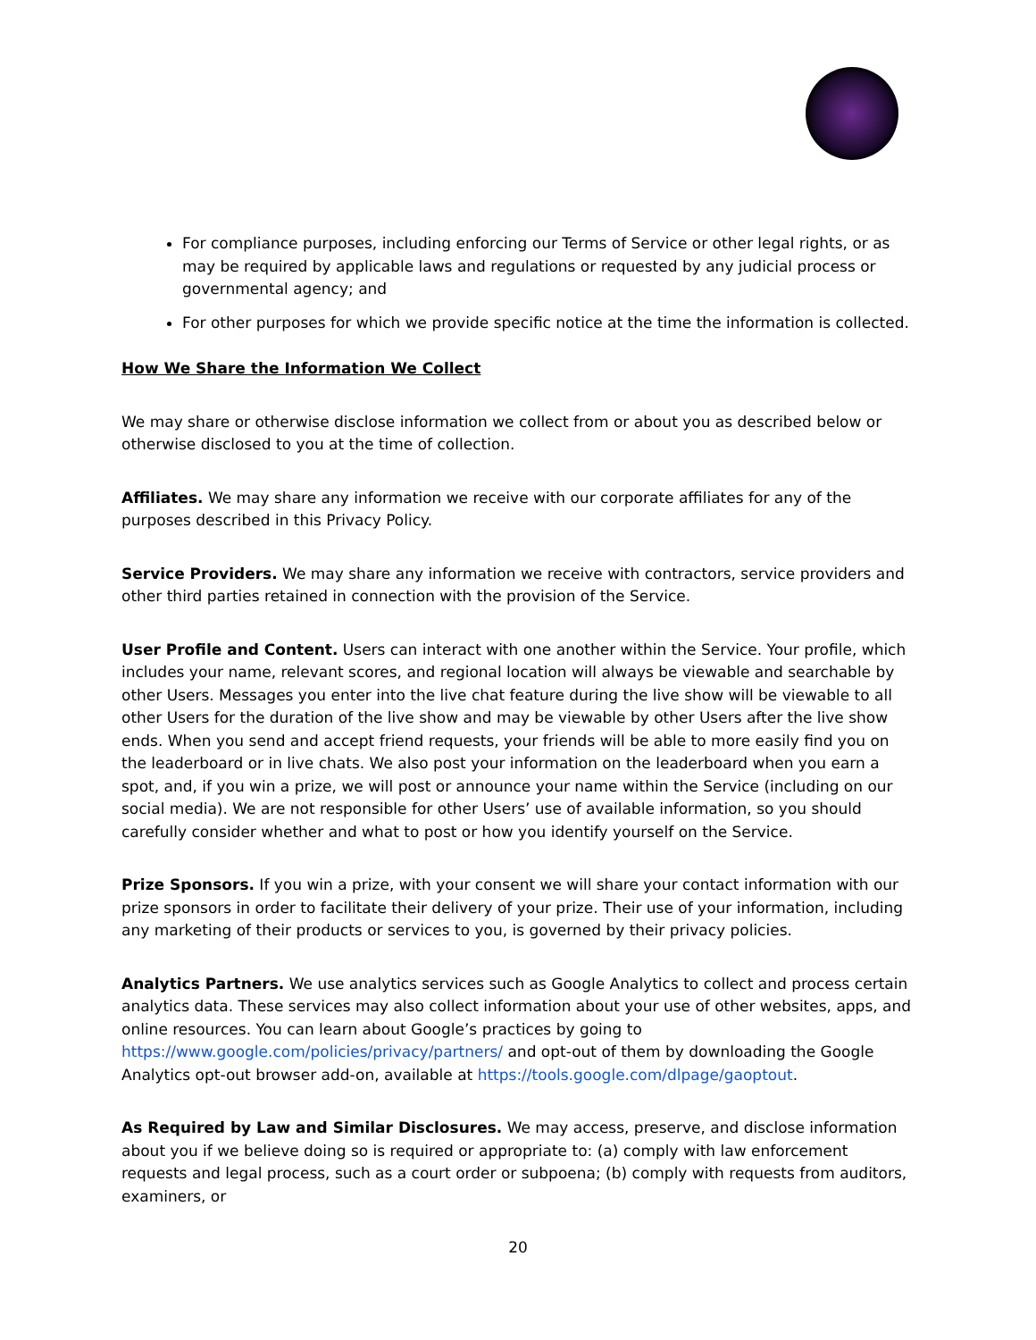For compliance purposes, including enforcing our Terms of Service or other legal rights, or as may be required by applicable laws and regulations or requested by any judicial process or governmental agency; and
For other purposes for which we provide specific notice at the time the information is collected.
How We Share the Information We Collect
We may share or otherwise disclose information we collect from or about you as described below or otherwise disclosed to you at the time of collection.
Affiliates. We may share any information we receive with our corporate affiliates for any of the purposes described in this Privacy Policy.
Service Providers. We may share any information we receive with contractors, service providers and other third parties retained in connection with the provision of the Service.
User Profile and Content. Users can interact with one another within the Service. Your profile, which includes your name, relevant scores, and regional location will always be viewable and searchable by other Users. Messages you enter into the live chat feature during the live show will be viewable to all other Users for the duration of the live show and may be viewable by other Users after the live show ends. When you send and accept friend requests, your friends will be able to more easily find you on the leaderboard or in live chats. We also post your information on the leaderboard when you earn a spot, and, if you win a prize, we will post or announce your name within the Service (including on our social media). We are not responsible for other Users’ use of available information, so you should carefully consider whether and what to post or how you identify yourself on the Service.
Prize Sponsors. If you win a prize, with your consent we will share your contact information with our prize sponsors in order to facilitate their delivery of your prize. Their use of your information, including any marketing of their products or services to you, is governed by their privacy policies.
Analytics Partners. We use analytics services such as Google Analytics to collect and process certain analytics data. These services may also collect information about your use of other websites, apps, and online resources. You can learn about Google’s practices by going to https://www.google.com/policies/privacy/partners/ and opt-out of them by downloading the Google Analytics opt-out browser add-on, available at https://tools.google.com/dlpage/gaoptout.
As Required by Law and Similar Disclosures. We may access, preserve, and disclose information about you if we believe doing so is required or appropriate to: (a) comply with law enforcement requests and legal process, such as a court order or subpoena; (b) comply with requests from auditors, examiners, or
20